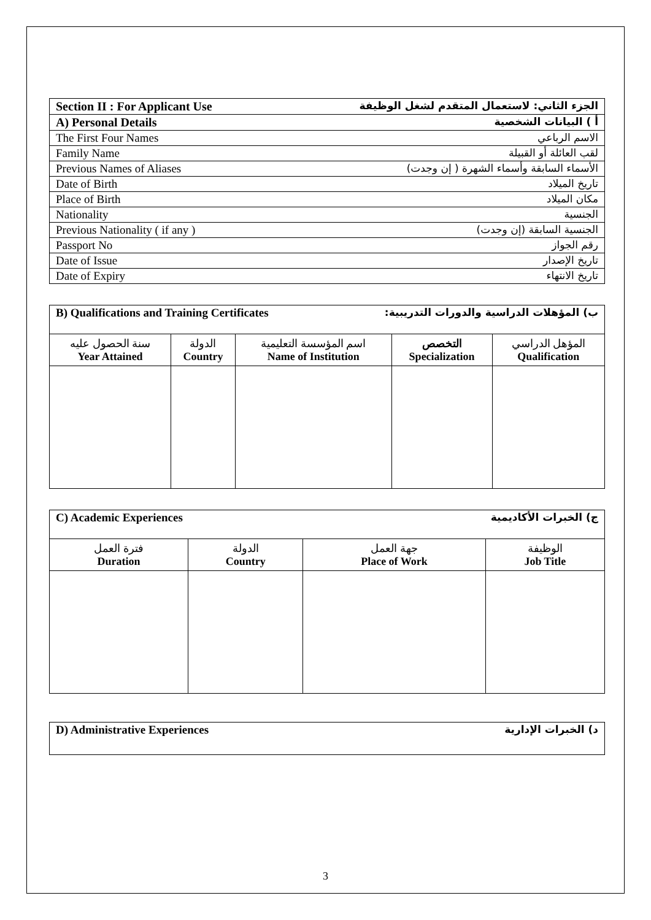| الجزء الثاني: لاستعمال المتقدم لشغل الوظيفة Section II : For Applicant Use |
| أ ) البيانات الشخصية A) Personal Details |
| الاسم الرباعي The First Four Names |
| لقب العائلة أو القبيلة Family Name |
| الأسماء السابقة وأسماء الشهرة ( إن وجدت) Previous Names of Aliases |
| تاريخ الميلاد Date of Birth |
| مكان الميلاد Place of Birth |
| الجنسية Nationality |
| الجنسية السابقة (إن وجدت) Previous Nationality ( if any ) |
| رقم الجواز Passport No |
| تاريخ الإصدار Date of Issue |
| تاريخ الانتهاء Date of Expiry |
| ب) المؤهلات الدراسية والدورات التدريبية: B) Qualifications and Training Certificates | | | | |
| سنة الحصول عليه Year Attained | الدولة Country | اسم المؤسسة التعليمية Name of Institution | التخصص Specialization | المؤهل الدراسي Qualification |
| ج) الخبرات الأكاديمية C) Academic Experiences | | | |
| فترة العمل Duration | الدولة Country | جهة العمل Place of Work | الوظيفة Job Title |
| د) الخبرات الإدارية D) Administrative Experiences |
3